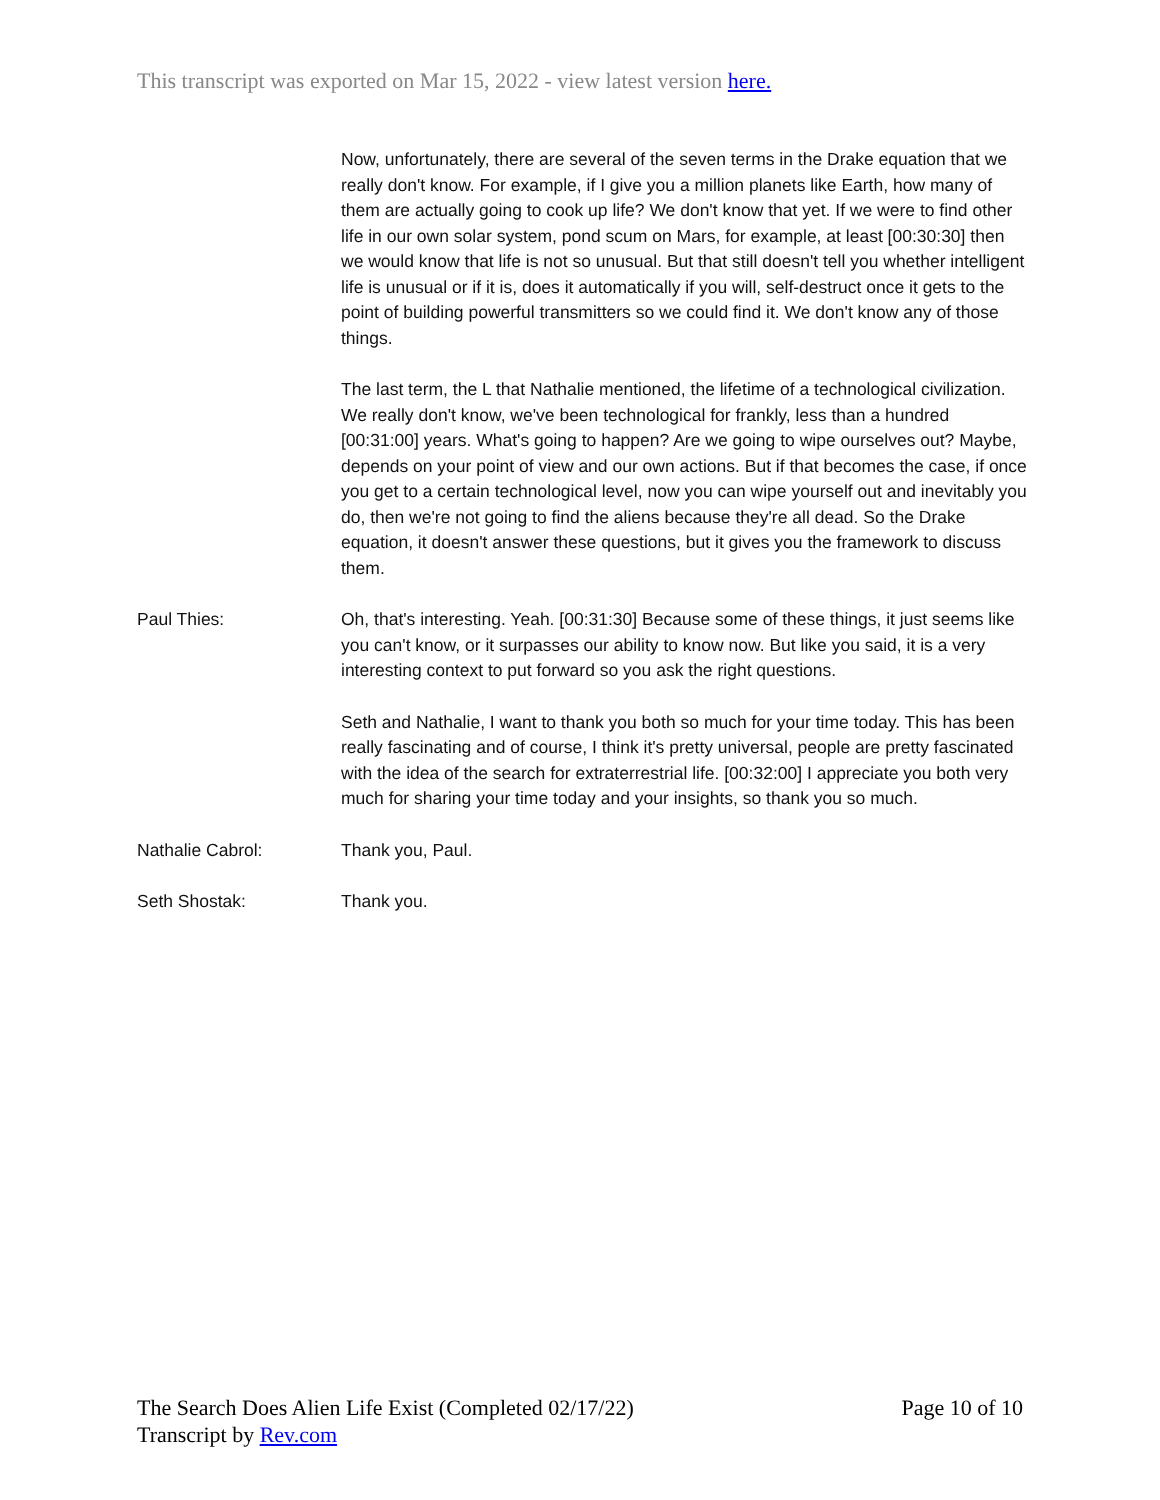This transcript was exported on Mar 15, 2022 - view latest version here.
Now, unfortunately, there are several of the seven terms in the Drake equation that we really don't know. For example, if I give you a million planets like Earth, how many of them are actually going to cook up life? We don't know that yet. If we were to find other life in our own solar system, pond scum on Mars, for example, at least [00:30:30] then we would know that life is not so unusual. But that still doesn't tell you whether intelligent life is unusual or if it is, does it automatically if you will, self-destruct once it gets to the point of building powerful transmitters so we could find it. We don't know any of those things.
The last term, the L that Nathalie mentioned, the lifetime of a technological civilization. We really don't know, we've been technological for frankly, less than a hundred [00:31:00] years. What's going to happen? Are we going to wipe ourselves out? Maybe, depends on your point of view and our own actions. But if that becomes the case, if once you get to a certain technological level, now you can wipe yourself out and inevitably you do, then we're not going to find the aliens because they're all dead. So the Drake equation, it doesn't answer these questions, but it gives you the framework to discuss them.
Paul Thies: Oh, that's interesting. Yeah. [00:31:30] Because some of these things, it just seems like you can't know, or it surpasses our ability to know now. But like you said, it is a very interesting context to put forward so you ask the right questions.
Seth and Nathalie, I want to thank you both so much for your time today. This has been really fascinating and of course, I think it's pretty universal, people are pretty fascinated with the idea of the search for extraterrestrial life. [00:32:00] I appreciate you both very much for sharing your time today and your insights, so thank you so much.
Nathalie Cabrol: Thank you, Paul.
Seth Shostak: Thank you.
The Search Does Alien Life Exist (Completed 02/17/22)
Transcript by Rev.com
Page 10 of 10